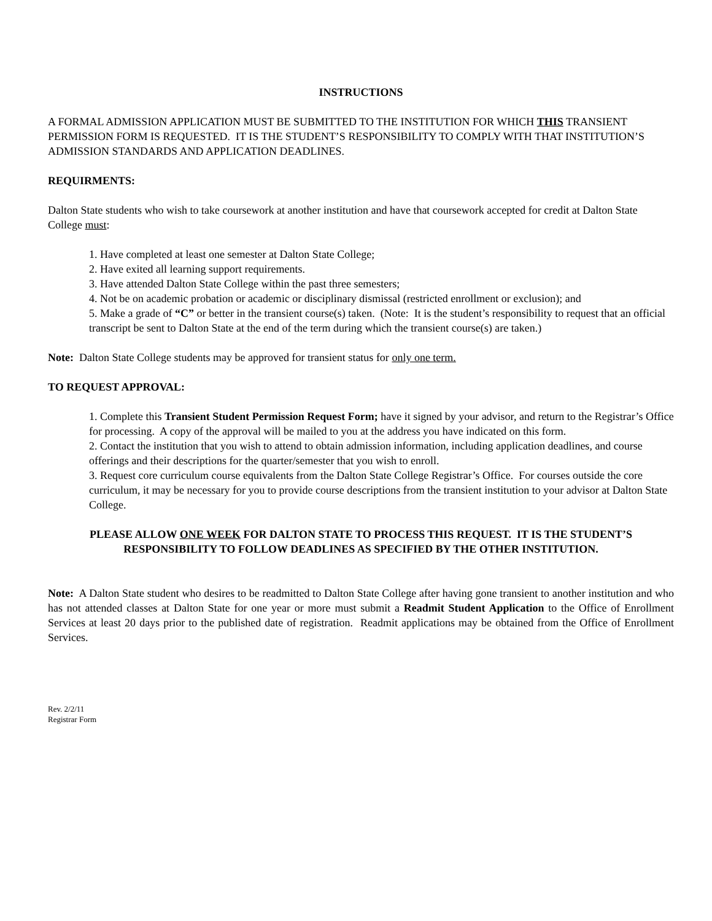INSTRUCTIONS
A FORMAL ADMISSION APPLICATION MUST BE SUBMITTED TO THE INSTITUTION FOR WHICH THIS TRANSIENT PERMISSION FORM IS REQUESTED. IT IS THE STUDENT’S RESPONSIBILITY TO COMPLY WITH THAT INSTITUTION’S ADMISSION STANDARDS AND APPLICATION DEADLINES.
REQUIRMENTS:
Dalton State students who wish to take coursework at another institution and have that coursework accepted for credit at Dalton State College must:
1. Have completed at least one semester at Dalton State College;
2. Have exited all learning support requirements.
3. Have attended Dalton State College within the past three semesters;
4. Not be on academic probation or academic or disciplinary dismissal (restricted enrollment or exclusion); and
5. Make a grade of “C” or better in the transient course(s) taken. (Note: It is the student’s responsibility to request that an official transcript be sent to Dalton State at the end of the term during which the transient course(s) are taken.)
Note: Dalton State College students may be approved for transient status for only one term.
TO REQUEST APPROVAL:
1. Complete this Transient Student Permission Request Form; have it signed by your advisor, and return to the Registrar’s Office for processing. A copy of the approval will be mailed to you at the address you have indicated on this form.
2. Contact the institution that you wish to attend to obtain admission information, including application deadlines, and course offerings and their descriptions for the quarter/semester that you wish to enroll.
3. Request core curriculum course equivalents from the Dalton State College Registrar’s Office. For courses outside the core curriculum, it may be necessary for you to provide course descriptions from the transient institution to your advisor at Dalton State College.
PLEASE ALLOW ONE WEEK FOR DALTON STATE TO PROCESS THIS REQUEST. IT IS THE STUDENT’S RESPONSIBILITY TO FOLLOW DEADLINES AS SPECIFIED BY THE OTHER INSTITUTION.
Note: A Dalton State student who desires to be readmitted to Dalton State College after having gone transient to another institution and who has not attended classes at Dalton State for one year or more must submit a Readmit Student Application to the Office of Enrollment Services at least 20 days prior to the published date of registration. Readmit applications may be obtained from the Office of Enrollment Services.
Rev. 2/2/11
Registrar Form